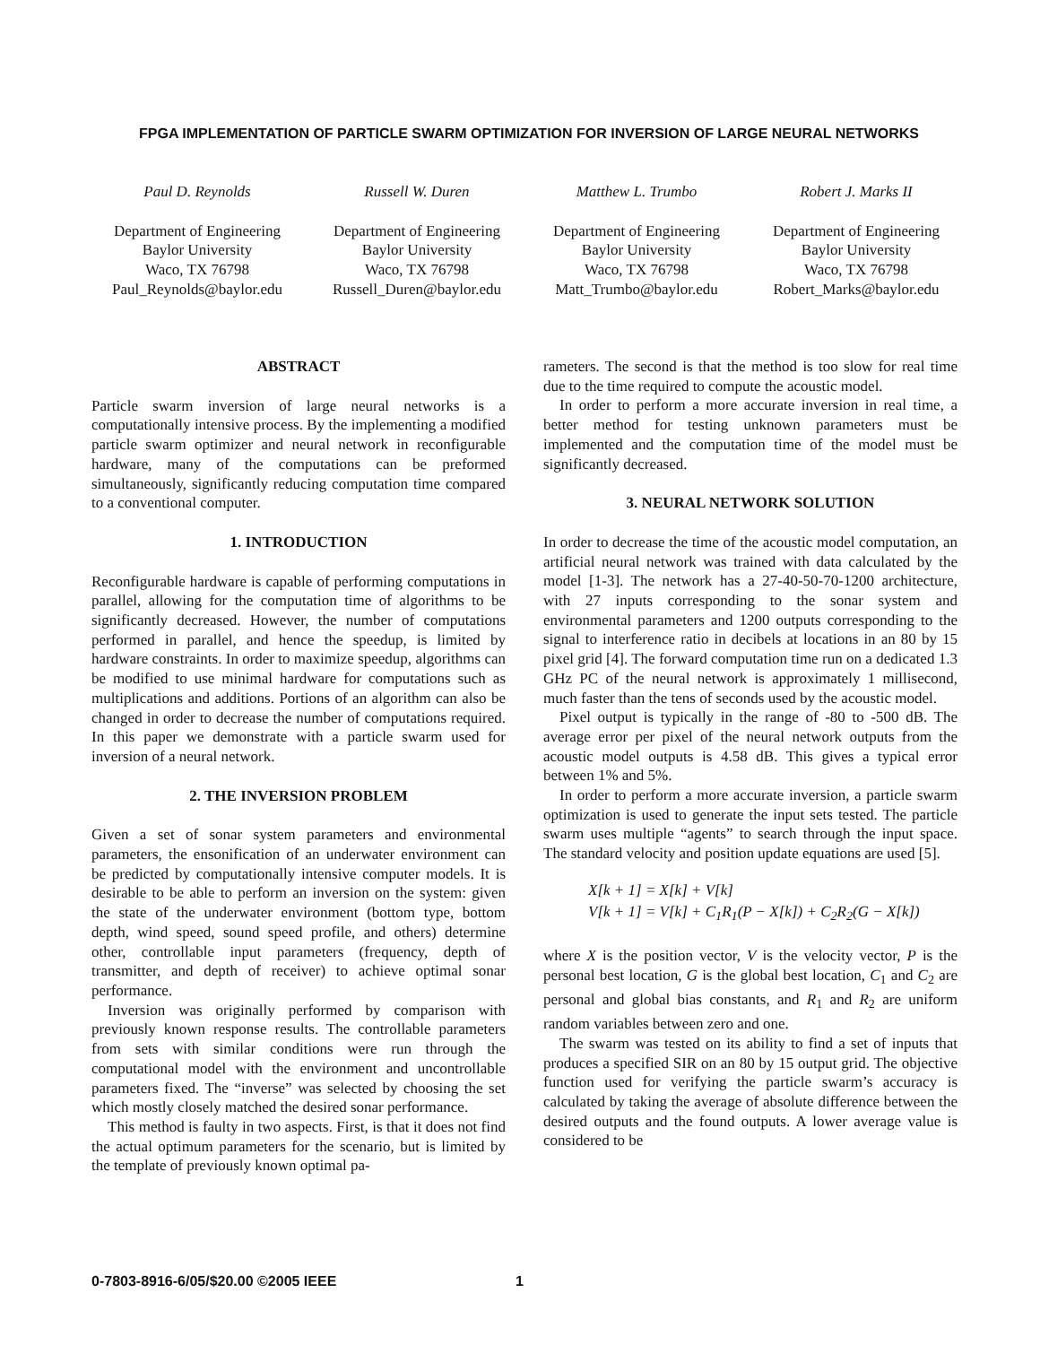FPGA IMPLEMENTATION OF PARTICLE SWARM OPTIMIZATION FOR INVERSION OF LARGE NEURAL NETWORKS
Paul D. Reynolds
Department of Engineering
Baylor University
Waco, TX 76798
Paul_Reynolds@baylor.edu
Russell W. Duren
Department of Engineering
Baylor University
Waco, TX 76798
Russell_Duren@baylor.edu
Matthew L. Trumbo
Department of Engineering
Baylor University
Waco, TX 76798
Matt_Trumbo@baylor.edu
Robert J. Marks II
Department of Engineering
Baylor University
Waco, TX 76798
Robert_Marks@baylor.edu
ABSTRACT
Particle swarm inversion of large neural networks is a computationally intensive process. By the implementing a modified particle swarm optimizer and neural network in reconfigurable hardware, many of the computations can be preformed simultaneously, significantly reducing computation time compared to a conventional computer.
1. INTRODUCTION
Reconfigurable hardware is capable of performing computations in parallel, allowing for the computation time of algorithms to be significantly decreased. However, the number of computations performed in parallel, and hence the speedup, is limited by hardware constraints. In order to maximize speedup, algorithms can be modified to use minimal hardware for computations such as multiplications and additions. Portions of an algorithm can also be changed in order to decrease the number of computations required. In this paper we demonstrate with a particle swarm used for inversion of a neural network.
2. THE INVERSION PROBLEM
Given a set of sonar system parameters and environmental parameters, the ensonification of an underwater environment can be predicted by computationally intensive computer models. It is desirable to be able to perform an inversion on the system: given the state of the underwater environment (bottom type, bottom depth, wind speed, sound speed profile, and others) determine other, controllable input parameters (frequency, depth of transmitter, and depth of receiver) to achieve optimal sonar performance.
Inversion was originally performed by comparison with previously known response results. The controllable parameters from sets with similar conditions were run through the computational model with the environment and uncontrollable parameters fixed. The “inverse” was selected by choosing the set which mostly closely matched the desired sonar performance.
This method is faulty in two aspects. First, is that it does not find the actual optimum parameters for the scenario, but is limited by the template of previously known optimal pa-
rameters. The second is that the method is too slow for real time due to the time required to compute the acoustic model.
In order to perform a more accurate inversion in real time, a better method for testing unknown parameters must be implemented and the computation time of the model must be significantly decreased.
3. NEURAL NETWORK SOLUTION
In order to decrease the time of the acoustic model computation, an artificial neural network was trained with data calculated by the model [1-3]. The network has a 27-40-50-70-1200 architecture, with 27 inputs corresponding to the sonar system and environmental parameters and 1200 outputs corresponding to the signal to interference ratio in decibels at locations in an 80 by 15 pixel grid [4]. The forward computation time run on a dedicated 1.3 GHz PC of the neural network is approximately 1 millisecond, much faster than the tens of seconds used by the acoustic model.
Pixel output is typically in the range of -80 to -500 dB. The average error per pixel of the neural network outputs from the acoustic model outputs is 4.58 dB. This gives a typical error between 1% and 5%.
In order to perform a more accurate inversion, a particle swarm optimization is used to generate the input sets tested. The particle swarm uses multiple “agents” to search through the input space. The standard velocity and position update equations are used [5].
X[k + 1] = X[k] + V[k]
V[k + 1] = V[k] + C<sub>1</sub>R<sub>1</sub>(P − X[k]) + C<sub>2</sub>R<sub>2</sub>(G − X[k])
where X is the position vector, V is the velocity vector, P is the personal best location, G is the global best location, C<sub>1</sub> and C<sub>2</sub> are personal and global bias constants, and R<sub>1</sub> and R<sub>2</sub> are uniform random variables between zero and one.
The swarm was tested on its ability to find a set of inputs that produces a specified SIR on an 80 by 15 output grid. The objective function used for verifying the particle swarm’s accuracy is calculated by taking the average of absolute difference between the desired outputs and the found outputs. A lower average value is considered to be
0-7803-8916-6/05/$20.00 ©2005 IEEE
1